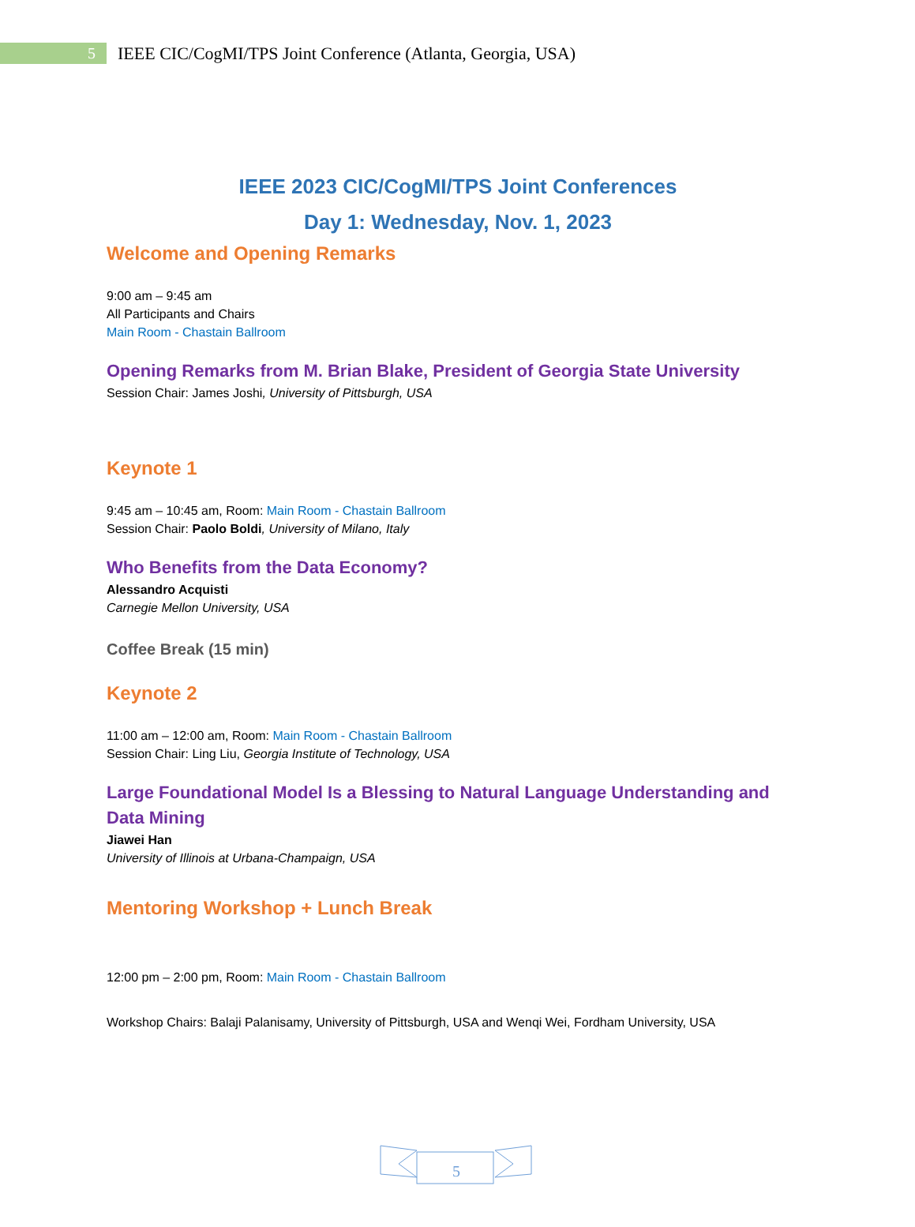5
IEEE CIC/CogMI/TPS Joint Conference (Atlanta, Georgia, USA)
IEEE 2023 CIC/CogMI/TPS Joint Conferences
Day 1: Wednesday, Nov. 1, 2023
Welcome and Opening Remarks
9:00 am – 9:45 am
All Participants and Chairs
Main Room - Chastain Ballroom
Opening Remarks from M. Brian Blake, President of Georgia State University
Session Chair: James Joshi, University of Pittsburgh, USA
Keynote 1
9:45 am – 10:45 am, Room: Main Room - Chastain Ballroom
Session Chair: Paolo Boldi, University of Milano, Italy
Who Benefits from the Data Economy?
Alessandro Acquisti
Carnegie Mellon University, USA
Coffee Break (15 min)
Keynote 2
11:00 am – 12:00 am, Room: Main Room - Chastain Ballroom
Session Chair: Ling Liu, Georgia Institute of Technology, USA
Large Foundational Model Is a Blessing to Natural Language Understanding and Data Mining
Jiawei Han
University of Illinois at Urbana-Champaign, USA
Mentoring Workshop + Lunch Break
12:00 pm – 2:00 pm, Room: Main Room - Chastain Ballroom
Workshop Chairs: Balaji Palanisamy, University of Pittsburgh, USA and Wenqi Wei, Fordham University, USA
5